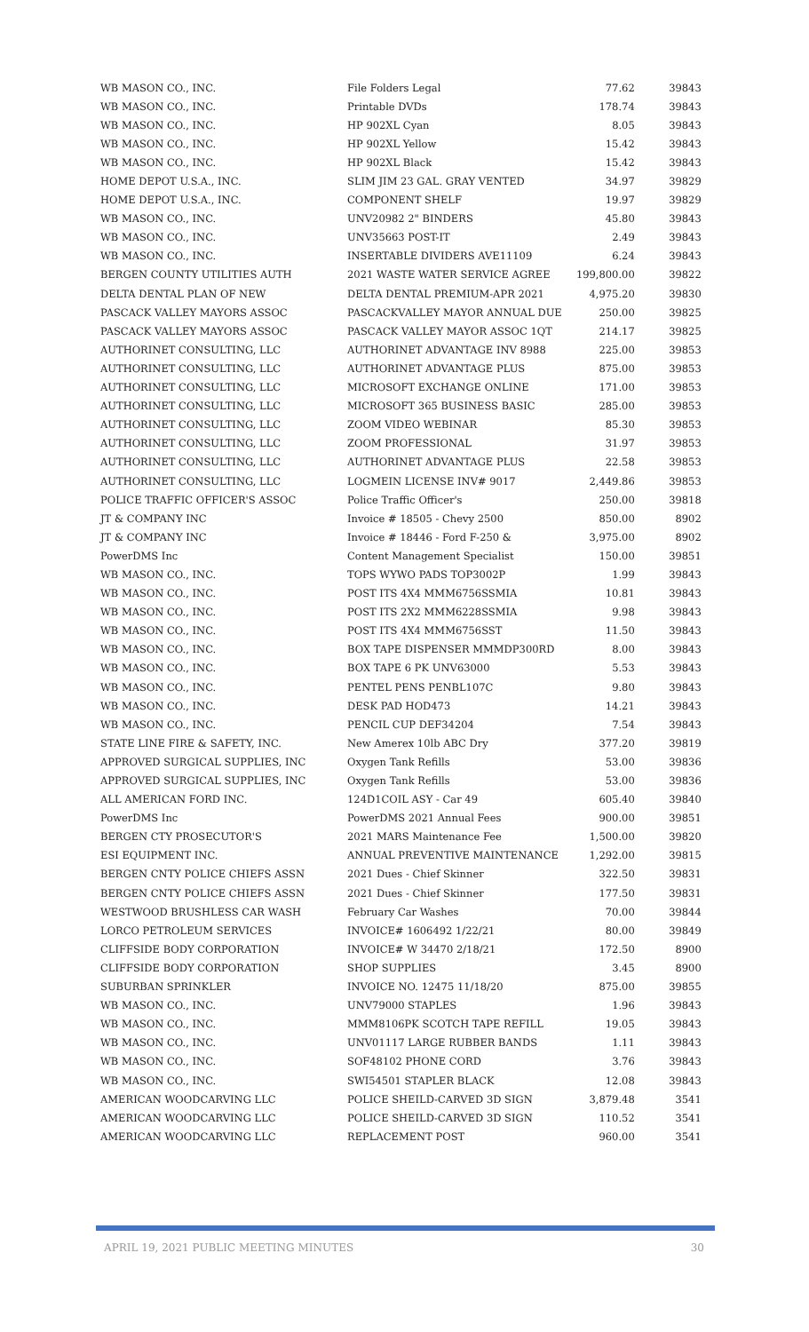| WB MASON CO., INC. | File Folders Legal | 77.62 | 39843 |
| WB MASON CO., INC. | Printable DVDs | 178.74 | 39843 |
| WB MASON CO., INC. | HP 902XL Cyan | 8.05 | 39843 |
| WB MASON CO., INC. | HP 902XL Yellow | 15.42 | 39843 |
| WB MASON CO., INC. | HP 902XL Black | 15.42 | 39843 |
| HOME DEPOT U.S.A., INC. | SLIM JIM 23 GAL. GRAY VENTED | 34.97 | 39829 |
| HOME DEPOT U.S.A., INC. | COMPONENT SHELF | 19.97 | 39829 |
| WB MASON CO., INC. | UNV20982 2" BINDERS | 45.80 | 39843 |
| WB MASON CO., INC. | UNV35663 POST-IT | 2.49 | 39843 |
| WB MASON CO., INC. | INSERTABLE DIVIDERS AVE11109 | 6.24 | 39843 |
| BERGEN COUNTY UTILITIES AUTH | 2021 WASTE WATER SERVICE AGREE | 199,800.00 | 39822 |
| DELTA DENTAL PLAN OF NEW | DELTA DENTAL PREMIUM-APR 2021 | 4,975.20 | 39830 |
| PASCACK VALLEY MAYORS ASSOC | PASCACKVALLEY MAYOR ANNUAL DUE | 250.00 | 39825 |
| PASCACK VALLEY MAYORS ASSOC | PASCACK VALLEY MAYOR ASSOC 1QT | 214.17 | 39825 |
| AUTHORINET CONSULTING, LLC | AUTHORINET ADVANTAGE INV 8988 | 225.00 | 39853 |
| AUTHORINET CONSULTING, LLC | AUTHORINET ADVANTAGE PLUS | 875.00 | 39853 |
| AUTHORINET CONSULTING, LLC | MICROSOFT EXCHANGE ONLINE | 171.00 | 39853 |
| AUTHORINET CONSULTING, LLC | MICROSOFT 365 BUSINESS BASIC | 285.00 | 39853 |
| AUTHORINET CONSULTING, LLC | ZOOM VIDEO WEBINAR | 85.30 | 39853 |
| AUTHORINET CONSULTING, LLC | ZOOM PROFESSIONAL | 31.97 | 39853 |
| AUTHORINET CONSULTING, LLC | AUTHORINET ADVANTAGE PLUS | 22.58 | 39853 |
| AUTHORINET CONSULTING, LLC | LOGMEIN LICENSE INV# 9017 | 2,449.86 | 39853 |
| POLICE TRAFFIC OFFICER'S ASSOC | Police Traffic Officer's | 250.00 | 39818 |
| JT & COMPANY INC | Invoice # 18505 - Chevy 2500 | 850.00 | 8902 |
| JT & COMPANY INC | Invoice # 18446 - Ford F-250 & | 3,975.00 | 8902 |
| PowerDMS Inc | Content Management Specialist | 150.00 | 39851 |
| WB MASON CO., INC. | TOPS WYWO PADS TOP3002P | 1.99 | 39843 |
| WB MASON CO., INC. | POST ITS 4X4 MMM6756SSMIA | 10.81 | 39843 |
| WB MASON CO., INC. | POST ITS 2X2 MMM6228SSMIA | 9.98 | 39843 |
| WB MASON CO., INC. | POST ITS 4X4 MMM6756SST | 11.50 | 39843 |
| WB MASON CO., INC. | BOX TAPE DISPENSER MMMDP300RD | 8.00 | 39843 |
| WB MASON CO., INC. | BOX TAPE 6 PK UNV63000 | 5.53 | 39843 |
| WB MASON CO., INC. | PENTEL PENS PENBL107C | 9.80 | 39843 |
| WB MASON CO., INC. | DESK PAD HOD473 | 14.21 | 39843 |
| WB MASON CO., INC. | PENCIL CUP DEF34204 | 7.54 | 39843 |
| STATE LINE FIRE & SAFETY, INC. | New Amerex 10lb ABC Dry | 377.20 | 39819 |
| APPROVED SURGICAL SUPPLIES, INC | Oxygen Tank Refills | 53.00 | 39836 |
| APPROVED SURGICAL SUPPLIES, INC | Oxygen Tank Refills | 53.00 | 39836 |
| ALL AMERICAN FORD INC. | 124D1COIL ASY - Car 49 | 605.40 | 39840 |
| PowerDMS Inc | PowerDMS 2021 Annual Fees | 900.00 | 39851 |
| BERGEN CTY PROSECUTOR'S | 2021 MARS Maintenance Fee | 1,500.00 | 39820 |
| ESI EQUIPMENT INC. | ANNUAL PREVENTIVE MAINTENANCE | 1,292.00 | 39815 |
| BERGEN CNTY POLICE CHIEFS ASSN | 2021 Dues - Chief Skinner | 322.50 | 39831 |
| BERGEN CNTY POLICE CHIEFS ASSN | 2021 Dues - Chief Skinner | 177.50 | 39831 |
| WESTWOOD BRUSHLESS CAR WASH | February Car Washes | 70.00 | 39844 |
| LORCO PETROLEUM SERVICES | INVOICE# 1606492 1/22/21 | 80.00 | 39849 |
| CLIFFSIDE BODY CORPORATION | INVOICE# W 34470 2/18/21 | 172.50 | 8900 |
| CLIFFSIDE BODY CORPORATION | SHOP SUPPLIES | 3.45 | 8900 |
| SUBURBAN SPRINKLER | INVOICE NO. 12475 11/18/20 | 875.00 | 39855 |
| WB MASON CO., INC. | UNV79000 STAPLES | 1.96 | 39843 |
| WB MASON CO., INC. | MMM8106PK SCOTCH TAPE REFILL | 19.05 | 39843 |
| WB MASON CO., INC. | UNV01117 LARGE RUBBER BANDS | 1.11 | 39843 |
| WB MASON CO., INC. | SOF48102 PHONE CORD | 3.76 | 39843 |
| WB MASON CO., INC. | SWI54501 STAPLER BLACK | 12.08 | 39843 |
| AMERICAN WOODCARVING LLC | POLICE SHEILD-CARVED 3D SIGN | 3,879.48 | 3541 |
| AMERICAN WOODCARVING LLC | POLICE SHEILD-CARVED 3D SIGN | 110.52 | 3541 |
| AMERICAN WOODCARVING LLC | REPLACEMENT POST | 960.00 | 3541 |
APRIL 19, 2021 PUBLIC MEETING MINUTES 30